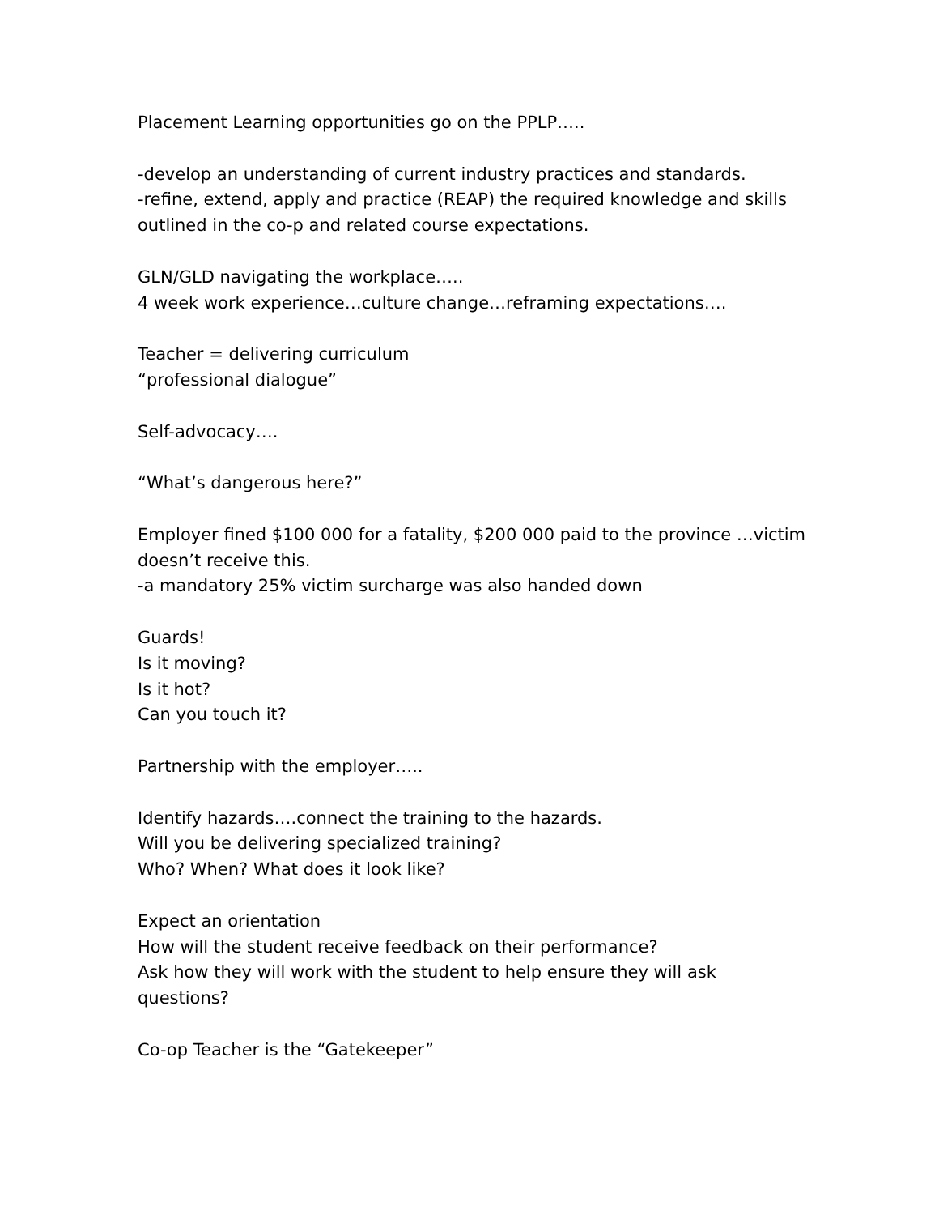Placement Learning opportunities go on the PPLP…..
-develop an understanding of current industry practices and standards.
-refine, extend, apply and practice (REAP) the required knowledge and skills outlined in the co-p and related course expectations.
GLN/GLD navigating the workplace…..
4 week work experience…culture change…reframing expectations….
Teacher = delivering curriculum
“professional dialogue”
Self-advocacy….
“What’s dangerous here?”
Employer fined $100 000 for a fatality, $200 000 paid to the province …victim doesn’t receive this.
-a mandatory 25% victim surcharge was also handed down
Guards!
Is it moving?
Is it hot?
Can you touch it?
Partnership with the employer…..
Identify hazards….connect the training to the hazards.
Will you be delivering specialized training?
Who? When? What does it look like?
Expect an orientation
How will the student receive feedback on their performance?
Ask how they will work with the student to help ensure they will ask questions?
Co-op Teacher is the “Gatekeeper”